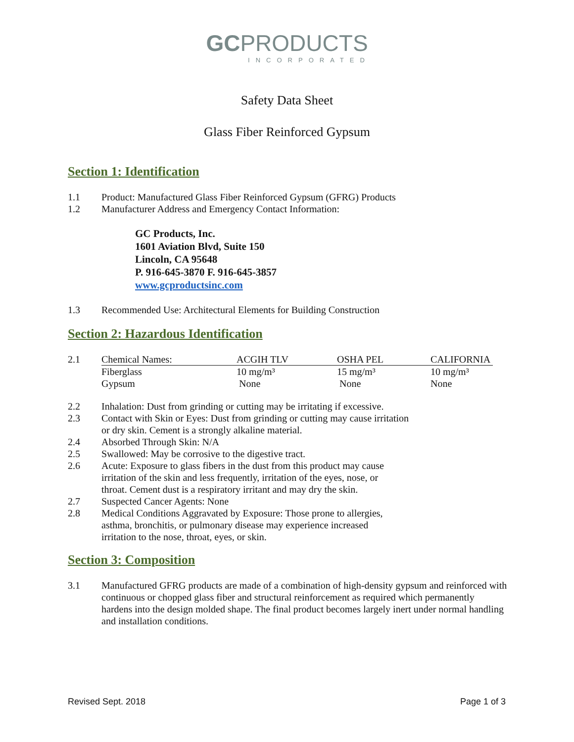GC PRODUCTS
INCORPORATED
Safety Data Sheet
Glass Fiber Reinforced Gypsum
Section 1: Identification
1.1 Product: Manufactured Glass Fiber Reinforced Gypsum (GFRG) Products
1.2 Manufacturer Address and Emergency Contact Information:
GC Products, Inc.
1601 Aviation Blvd, Suite 150
Lincoln, CA 95648
P. 916-645-3870 F. 916-645-3857
www.gcproductsinc.com
1.3 Recommended Use: Architectural Elements for Building Construction
Section 2: Hazardous Identification
| 2.1 | Chemical Names: | ACGIH TLV | OSHA PEL | CALIFORNIA |
| | Fiberglass | 10 mg/m³ | 15 mg/m³ | 10 mg/m³ |
| | Gypsum | None | None | None |
2.2 Inhalation: Dust from grinding or cutting may be irritating if excessive.
2.3 Contact with Skin or Eyes: Dust from grinding or cutting may cause irritation or dry skin. Cement is a strongly alkaline material.
2.4 Absorbed Through Skin: N/A
2.5 Swallowed: May be corrosive to the digestive tract.
2.6 Acute: Exposure to glass fibers in the dust from this product may cause irritation of the skin and less frequently, irritation of the eyes, nose, or throat. Cement dust is a respiratory irritant and may dry the skin.
2.7 Suspected Cancer Agents: None
2.8 Medical Conditions Aggravated by Exposure: Those prone to allergies, asthma, bronchitis, or pulmonary disease may experience increased irritation to the nose, throat, eyes, or skin.
Section 3: Composition
3.1 Manufactured GFRG products are made of a combination of high-density gypsum and reinforced with continuous or chopped glass fiber and structural reinforcement as required which permanently hardens into the design molded shape. The final product becomes largely inert under normal handling and installation conditions.
Revised Sept. 2018 Page 1 of 3